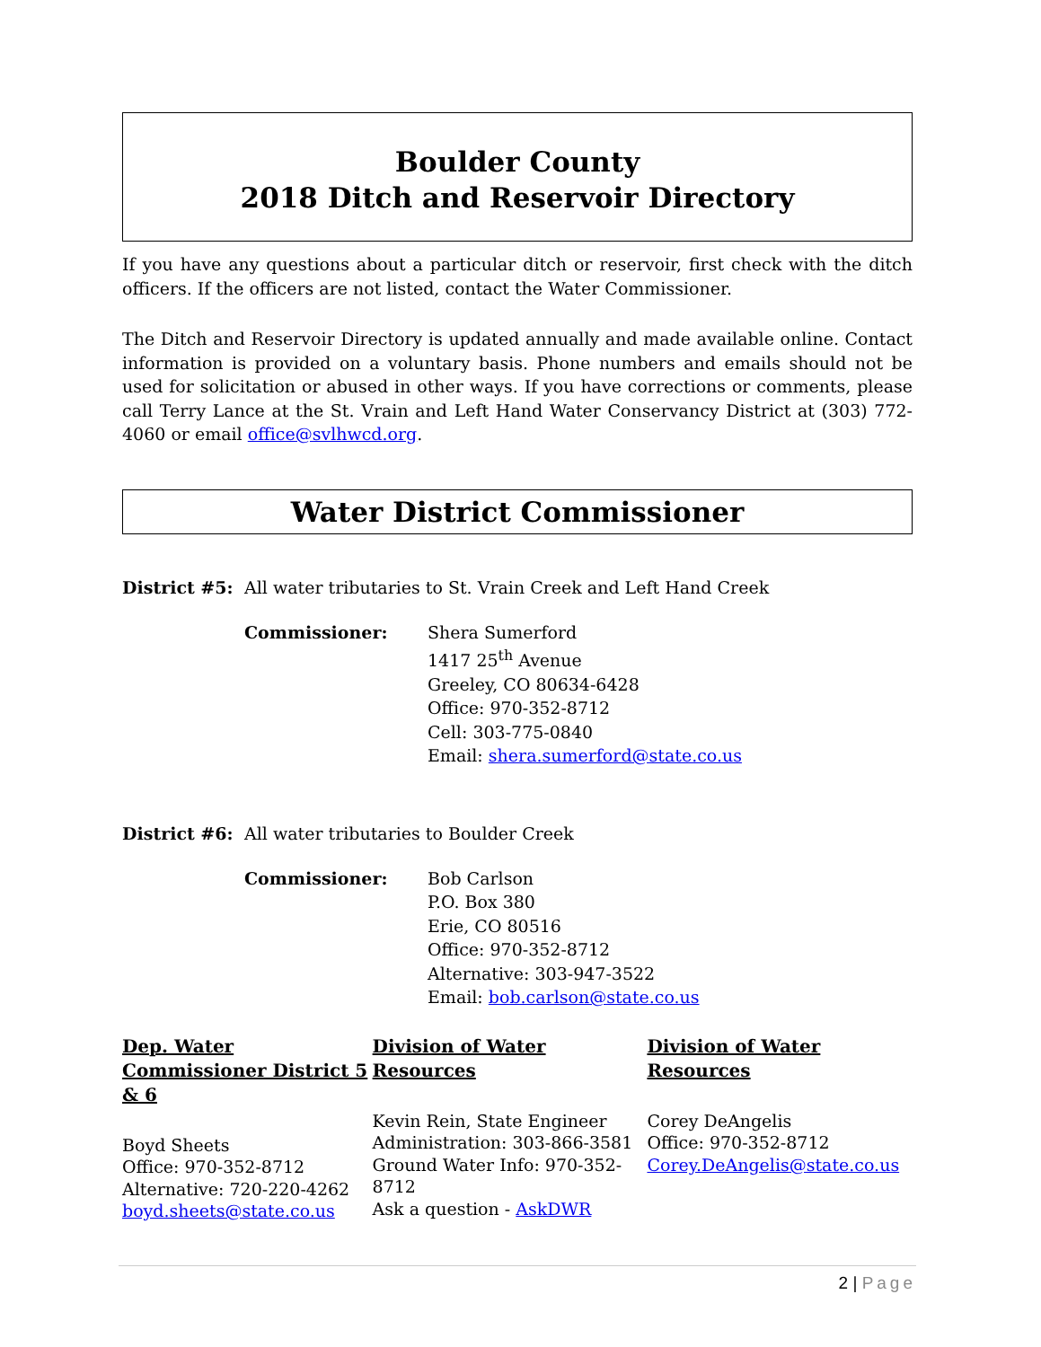Boulder County
2018 Ditch and Reservoir Directory
If you have any questions about a particular ditch or reservoir, first check with the ditch officers. If the officers are not listed, contact the Water Commissioner.
The Ditch and Reservoir Directory is updated annually and made available online. Contact information is provided on a voluntary basis. Phone numbers and emails should not be used for solicitation or abused in other ways. If you have corrections or comments, please call Terry Lance at the St. Vrain and Left Hand Water Conservancy District at (303) 772-4060 or email office@svlhwcd.org.
Water District Commissioner
District #5:
All water tributaries to St. Vrain Creek and Left Hand Creek
Commissioner: Shera Sumerford
1417 25<sup>th</sup> Avenue
Greeley, CO 80634-6428
Office: 970-352-8712
Cell: 303-775-0840
Email: shera.sumerford@state.co.us
District #6:
All water tributaries to Boulder Creek
Commissioner: Bob Carlson
P.O. Box 380
Erie, CO 80516
Office: 970-352-8712
Alternative: 303-947-3522
Email: bob.carlson@state.co.us
Dep. Water Commissioner District 5 & 6
Boyd Sheets
Office: 970-352-8712
Alternative: 720-220-4262
boyd.sheets@state.co.us
Division of Water Resources
Kevin Rein, State Engineer
Administration: 303-866-3581
Ground Water Info: 970-352-8712
Ask a question - AskDWR
Division of Water Resources
Corey DeAngelis
Office: 970-352-8712
Corey.DeAngelis@state.co.us
2 | Page